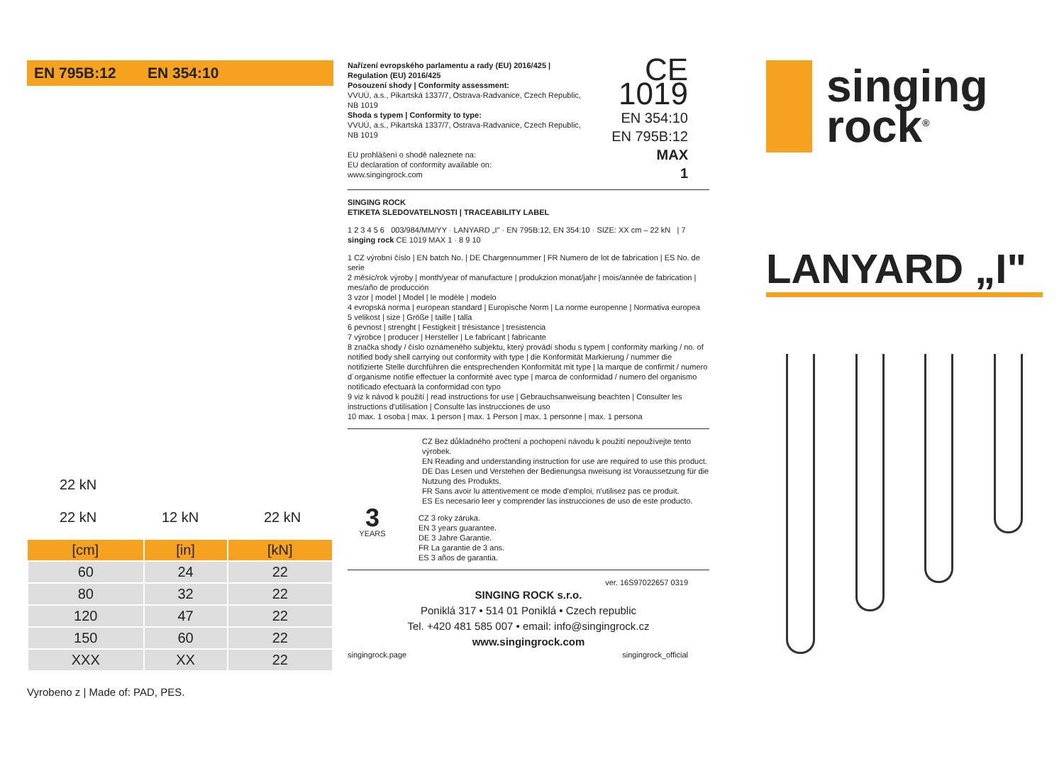EN 795B:12 EN 354:10
22 kN
22 kN 12 kN 22 kN
| [cm] | [in] | [kN] |
| --- | --- | --- |
| 60 | 24 | 22 |
| 80 | 32 | 22 |
| 120 | 47 | 22 |
| 150 | 60 | 22 |
| XXX | XX | 22 |
Vyrobeno z | Made of: PAD, PES.
Nařízení evropského parlamentu a rady (EU) 2016/425 | Regulation (EU) 2016/425
Posouzení shody | Conformity assessment:
VVUÚ, a.s., Pikartská 1337/7, Ostrava-Radvanice, Czech Republic, NB 1019
Shoda s typem | Conformity to type:
VVUÚ, a.s., Pikartská 1337/7, Ostrava-Radvanice, Czech Republic, NB 1019
EU prohlášení o shodě naleznete na:
EU declaration of conformity available on:
www.singingrock.com
CE 1019
EN 354:10
EN 795B:12
MAX
1
SINGING ROCK
ETIKETA SLEDOVATELNOSTI | TRACEABILITY LABEL
1 2 3 4 5 6 003/984/MM/YY · LANYARD „I" · EN 795B:12, EN 354:10 · SIZE: XX cm – 22 kN | 7 singing rock CE 1019 MAX 1 · 8 9 10
1 CZ výrobní číslo | EN batch No. | DE Chargennummer | FR Numero de lot de fabrication | ES No. de serie
2 měsíc/rok výroby | month/year of manufacture | produkzion monat/jahr | mois/année de fabrication | mes/año de producción
3 vzor | model | Model | le modèle | modelo
4 evropská norma | european standard | Europische Norm | La norme europenne | Normativa europea
5 velikost | size | Größe | taille | talla
6 pevnost | strenght | Festigkeit | trésistance | tresistencia
7 výrobce | producer | Hersteller | Le fabricant | fabricante
8 značka shody / číslo oznámeného subjektu, který provádí shodu s typem | conformity marking / no. of notified body shell carrying out conformity with type | die Konformität Markierung / nummer die notifizierte Stelle durchführen die entsprechenden Konformität mit type | la marque de confirmit / numero d´organisme notifie effectuer la conformité avec type | marca de conformidad / numero del organismo notificado efectuará la conformidad con typo
9 viz k návod k použití | read instructions for use | Gebrauchsanweisung beachten | Consulter les instructions d'utilisation | Consulte las instrucciones de uso
10 max. 1 osoba | max. 1 person | max. 1 Person | max. 1 personne | max. 1 persona
CZ Bez důkladného pročtení a pochopení návodu k použití nepoužívejte tento výrobek.
EN Reading and understanding instruction for use are required to use this product.
DE Das Lesen und Verstehen der Bedienungsa nweisung ist Voraussetzung für die Nutzung des Produkts.
FR Sans avoir lu attentivement ce mode d'emploi, n'utilisez pas ce produit.
ES Es necesario leer y comprender las instrucciones de uso de este producto.
3
YEARS
CZ 3 roky záruka.
EN 3 years guarantee.
DE 3 Jahre Garantie.
FR La garantie de 3 ans.
ES 3 años de garantia.
ver. 16S97022657 0319
SINGING ROCK s.r.o.
Poniklá 317 • 514 01 Poniklá • Czech republic
Tel. +420 481 585 007 • email: info@singingrock.cz
www.singingrock.com
singingrock.page singingrock_official
singing
rock<sup>®</sup>
LANYARD „I"